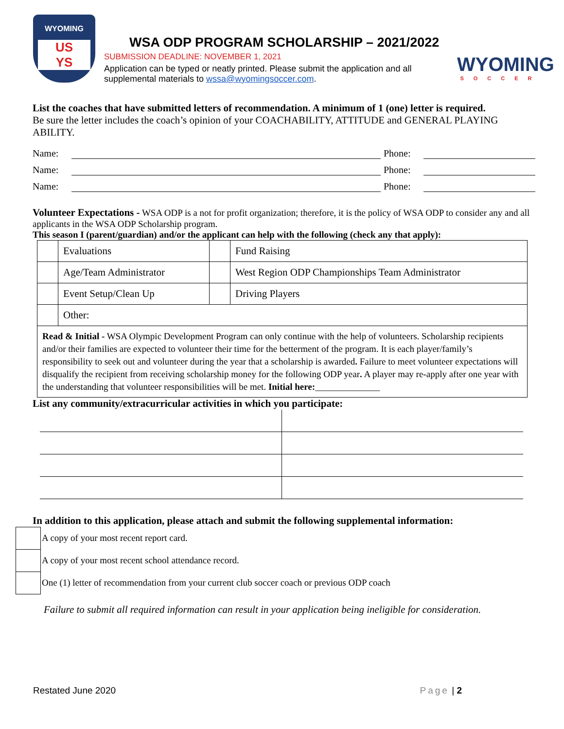WYOMING
US
YS
WSA ODP PROGRAM SCHOLARSHIP – 2021/2022
SUBMISSION DEADLINE: NOVEMBER 1, 2021
Application can be typed or neatly printed. Please submit the application and all supplemental materials to wssa@wyomingsoccer.com.
WYOMING
SOCCER
List the coaches that have submitted letters of recommendation. A minimum of 1 (one) letter is required.
Be sure the letter includes the coach’s opinion of your COACHABILITY, ATTITUDE and GENERAL PLAYING ABILITY.
Name: Phone:
Name: Phone:
Name: Phone:
Volunteer Expectations - WSA ODP is a not for profit organization; therefore, it is the policy of WSA ODP to consider any and all applicants in the WSA ODP Scholarship program.
This season I (parent/guardian) and/or the applicant can help with the following (check any that apply):
| | Evaluations | | Fund Raising |
| | Age/Team Administrator | | West Region ODP Championships Team Administrator |
| | Event Setup/Clean Up | | Driving Players |
| | Other: | | |
| Read & Initial - WSA Olympic Development Program can only continue with the help of volunteers. Scholarship recipients and/or their families are expected to volunteer their time for the betterment of the program. It is each player/family’s responsibility to seek out and volunteer during the year that a scholarship is awarded . Failure to meet volunteer expectations will disqualify the recipient from receiving scholarship money for the following ODP year . A player may re-apply after one year with the understanding that volunteer responsibilities will be met. Initial here: ______________ | | | |
List any community/extracurricular activities in which you participate:
In addition to this application, please attach and submit the following supplemental information:
A copy of your most recent report card.
A copy of your most recent school attendance record.
One (1) letter of recommendation from your current club soccer coach or previous ODP coach
Failure to submit all required information can result in your application being ineligible for consideration.
Restated June 2020 Page | 2